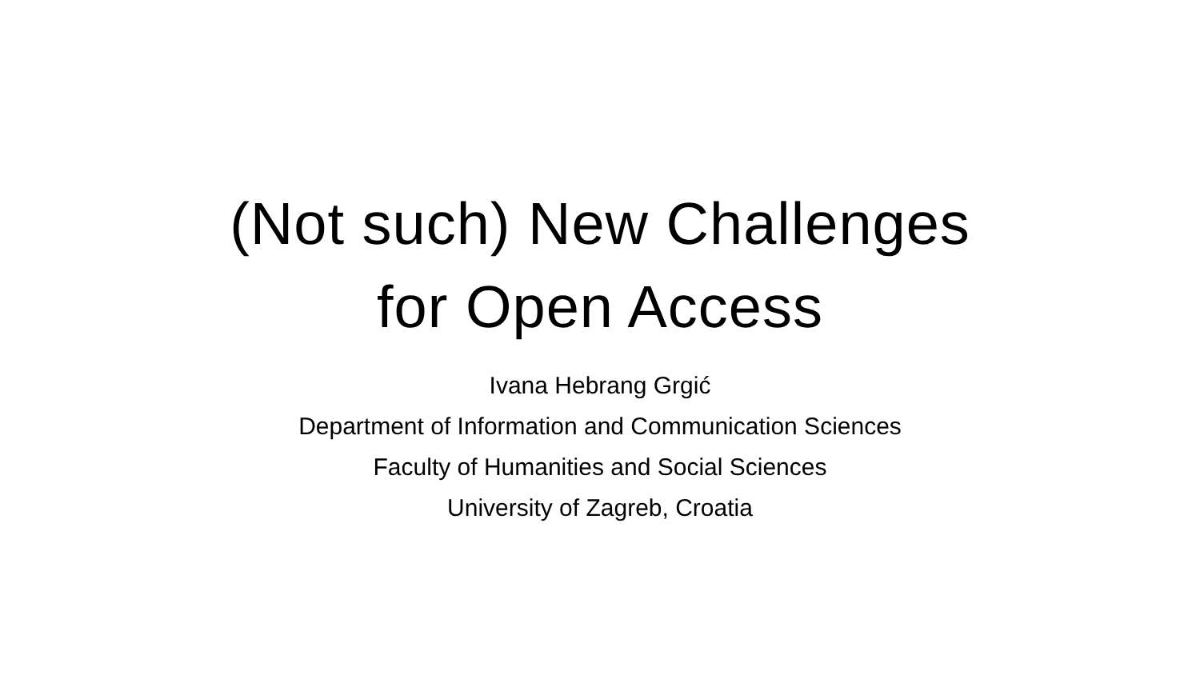(Not such) New Challenges
for Open Access
Ivana Hebrang Grgić
Department of Information and Communication Sciences
Faculty of Humanities and Social Sciences
University of Zagreb, Croatia